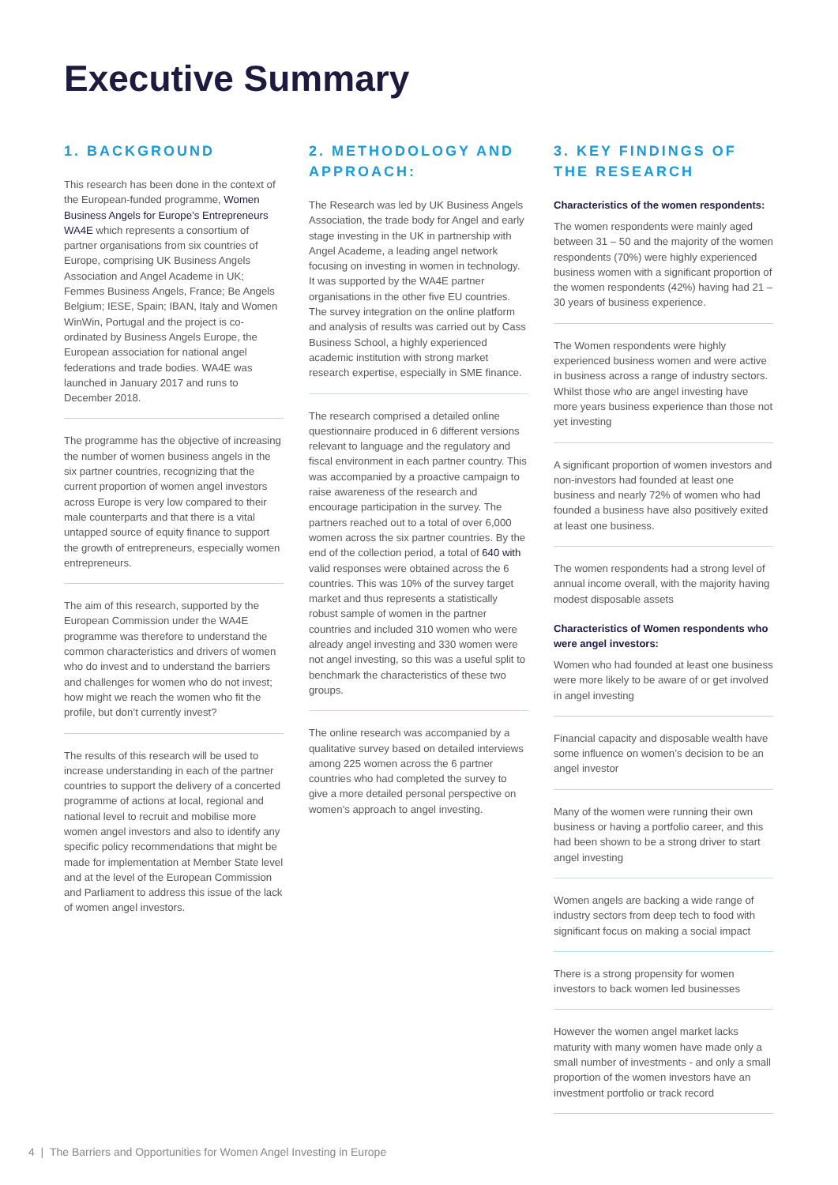Executive Summary
1. BACKGROUND
This research has been done in the context of the European-funded programme, Women Business Angels for Europe’s Entrepreneurs WA4E which represents a consortium of partner organisations from six countries of Europe, comprising UK Business Angels Association and Angel Academe in UK; Femmes Business Angels, France; Be Angels Belgium; IESE, Spain; IBAN, Italy and Women WinWin, Portugal and the project is co-ordinated by Business Angels Europe, the European association for national angel federations and trade bodies. WA4E was launched in January 2017 and runs to December 2018.
The programme has the objective of increasing the number of women business angels in the six partner countries, recognizing that the current proportion of women angel investors across Europe is very low compared to their male counterparts and that there is a vital untapped source of equity finance to support the growth of entrepreneurs, especially women entrepreneurs.
The aim of this research, supported by the European Commission under the WA4E programme was therefore to understand the common characteristics and drivers of women who do invest and to understand the barriers and challenges for women who do not invest; how might we reach the women who fit the profile, but don’t currently invest?
The results of this research will be used to increase understanding in each of the partner countries to support the delivery of a concerted programme of actions at local, regional and national level to recruit and mobilise more women angel investors and also to identify any specific policy recommendations that might be made for implementation at Member State level and at the level of the European Commission and Parliament to address this issue of the lack of women angel investors.
2. METHODOLOGY AND APPROACH:
The Research was led by UK Business Angels Association, the trade body for Angel and early stage investing in the UK in partnership with Angel Academe, a leading angel network focusing on investing in women in technology. It was supported by the WA4E partner organisations in the other five EU countries. The survey integration on the online platform and analysis of results was carried out by Cass Business School, a highly experienced academic institution with strong market research expertise, especially in SME finance.
The research comprised a detailed online questionnaire produced in 6 different versions relevant to language and the regulatory and fiscal environment in each partner country. This was accompanied by a proactive campaign to raise awareness of the research and encourage participation in the survey. The partners reached out to a total of over 6,000 women across the six partner countries. By the end of the collection period, a total of 640 with valid responses were obtained across the 6 countries. This was 10% of the survey target market and thus represents a statistically robust sample of women in the partner countries and included 310 women who were already angel investing and 330 women were not angel investing, so this was a useful split to benchmark the characteristics of these two groups.
The online research was accompanied by a qualitative survey based on detailed interviews among 225 women across the 6 partner countries who had completed the survey to give a more detailed personal perspective on women’s approach to angel investing.
3. KEY FINDINGS OF THE RESEARCH
Characteristics of the women respondents:
The women respondents were mainly aged between 31 – 50 and the majority of the women respondents (70%) were highly experienced business women with a significant proportion of the women respondents (42%) having had 21 – 30 years of business experience.
The Women respondents were highly experienced business women and were active in business across a range of industry sectors. Whilst those who are angel investing have more years business experience than those not yet investing
A significant proportion of women investors and non-investors had founded at least one business and nearly 72% of women who had founded a business have also positively exited at least one business.
The women respondents had a strong level of annual income overall, with the majority having modest disposable assets
Characteristics of Women respondents who were angel investors:
Women who had founded at least one business were more likely to be aware of or get involved in angel investing
Financial capacity and disposable wealth have some influence on women’s decision to be an angel investor
Many of the women were running their own business or having a portfolio career, and this had been shown to be a strong driver to start angel investing
Women angels are backing a wide range of industry sectors from deep tech to food with significant focus on making a social impact
There is a strong propensity for women investors to back women led businesses
However the women angel market lacks maturity with many women have made only a small number of investments - and only a small proportion of the women investors have an investment portfolio or track record
4 | The Barriers and Opportunities for Women Angel Investing in Europe